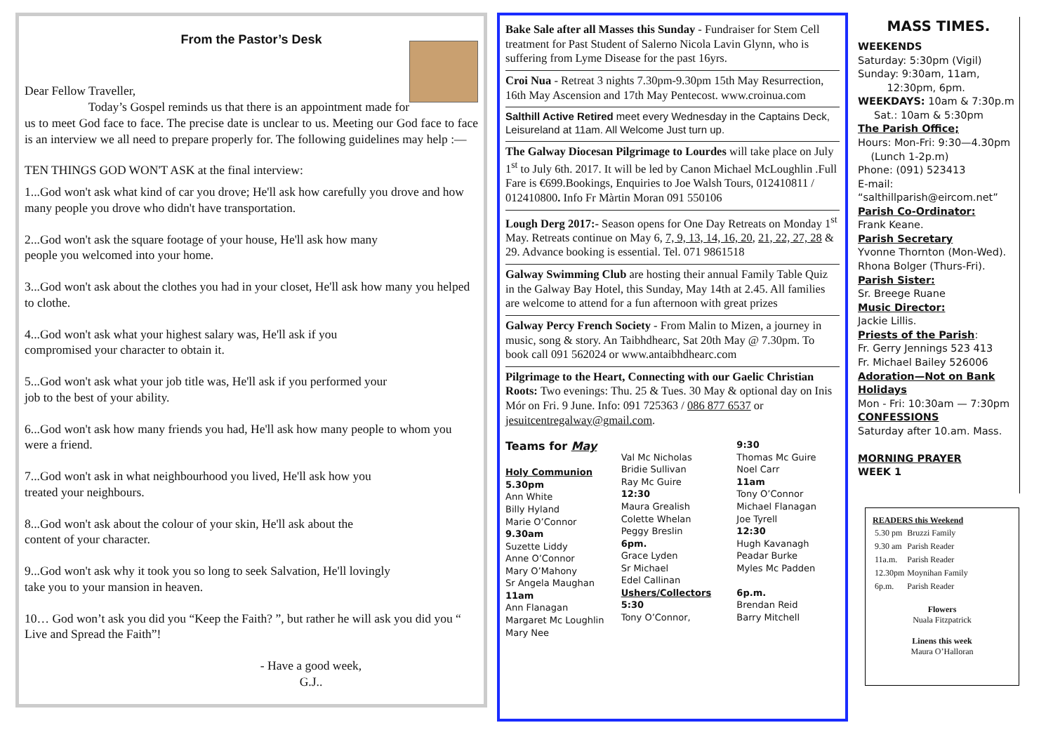From the Pastor’s Desk
Dear Fellow Traveller,
Today’s Gospel reminds us that there is an appointment made for us to meet God face to face. The precise date is unclear to us. Meeting our God face to face is an interview we all need to prepare properly for. The following guidelines may help :—
TEN THINGS GOD WON'T ASK at the final interview:
1...God won't ask what kind of car you drove; He'll ask how carefully you drove and how many people you drove who didn't have transportation.
2...God won't ask the square footage of your house, He'll ask how many
people you welcomed into your home.
3...God won't ask about the clothes you had in your closet, He'll ask how many you helped to clothe.
4...God won't ask what your highest salary was, He'll ask if you
compromised your character to obtain it.
5...God won't ask what your job title was, He'll ask if you performed your
job to the best of your ability.
6...God won't ask how many friends you had, He'll ask how many people to whom you were a friend.
7...God won't ask in what neighbourhood you lived, He'll ask how you
treated your neighbours.
8...God won't ask about the colour of your skin, He'll ask about the
content of your character.
9...God won't ask why it took you so long to seek Salvation, He'll lovingly
take you to your mansion in heaven.
10… God won’t ask you did you “Keep the Faith? ”, but rather he will ask you did you “ Live and Spread the Faith”!
- Have a good week,
G.J..
Bake Sale after all Masses this Sunday - Fundraiser for Stem Cell treatment for Past Student of Salerno Nicola Lavin Glynn, who is suffering from Lyme Disease for the past 16yrs.
Croi Nua - Retreat 3 nights 7.30pm-9.30pm 15th May Resurrection, 16th May Ascension and 17th May Pentecost. www.croinua.com
Salthill Active Retired meet every Wednesday in the Captains Deck, Leisureland at 11am. All Welcome Just turn up.
The Galway Diocesan Pilgrimage to Lourdes will take place on July 1<sup>st</sup> to July 6th. 2017. It will be led by Canon Michael McLoughlin .Full Fare is €699.Bookings, Enquiries to Joe Walsh Tours, 012410811 / 012410800. Info Fr Màrtin Moran 091 550106
Lough Derg 2017:- Season opens for One Day Retreats on Monday 1<sup>st</sup> May. Retreats continue on May 6, 7, 9, 13, 14, 16, 20, 21, 22, 27, 28 & 29. Advance booking is essential. Tel. 071 9861518
Galway Swimming Club are hosting their annual Family Table Quiz in the Galway Bay Hotel, this Sunday, May 14th at 2.45. All families are welcome to attend for a fun afternoon with great prizes
Galway Percy French Society - From Malin to Mizen, a journey in music, song & story. An Taibhdhearc, Sat 20th May @ 7.30pm. To book call 091 562024 or www.antaibhdhearc.com
Pilgrimage to the Heart, Connecting with our Gaelic Christian Roots: Two evenings: Thu. 25 & Tues. 30 May & optional day on Inis Mór on Fri. 9 June. Info: 091 725363 / 086 877 6537 or jesuitcentregalway@gmail.com.
Teams for May
Holy Communion
5.30pm
Ann White
Billy Hyland
Marie O’Connor
9.30am
Suzette Liddy
Anne O’Connor
Mary O’Mahony
Sr Angela Maughan
11am
Ann Flanagan
Margaret Mc Loughlin
Mary Nee
Val Mc Nicholas
Bridie Sullivan
Ray Mc Guire
12:30
Maura Grealish
Colette Whelan
Peggy Breslin
6pm.
Grace Lyden
Sr Michael
Edel Callinan
Ushers/Collectors
5:30
Tony O’Connor,
9:30
Thomas Mc Guire
Noel Carr
11am
Tony O’Connor
Michael Flanagan
Joe Tyrell
12:30
Hugh Kavanagh
Peadar Burke
Myles Mc Padden
6p.m.
Brendan Reid
Barry Mitchell
MASS TIMES.
WEEKENDS
Saturday: 5:30pm (Vigil)
Sunday: 9:30am, 11am,
12:30pm, 6pm.
WEEKDAYS: 10am & 7:30p.m
Sat.: 10am & 5:30pm
The Parish Office;
Hours: Mon-Fri: 9:30—4.30pm
(Lunch 1-2p.m)
Phone: (091) 523413
E-mail:
“salthillparish@eircom.net”
Parish Co-Ordinator:
Frank Keane.
Parish Secretary
Yvonne Thornton (Mon-Wed).
Rhona Bolger (Thurs-Fri).
Parish Sister:
Sr. Breege Ruane
Music Director:
Jackie Lillis.
Priests of the Parish:
Fr. Gerry Jennings 523 413
Fr. Michael Bailey 526006
Adoration—Not on Bank Holidays
Mon - Fri: 10:30am — 7:30pm
CONFESSIONS
Saturday after 10.am. Mass.
MORNING PRAYER
WEEK 1
READERS this Weekend
| 5.30 pm | Bruzzi Family |
| 9.30 am | Parish Reader |
| 11a.m. | Parish Reader |
| 12.30pm | Moynihan Family |
| 6p.m. | Parish Reader |
Flowers
Nuala Fitzpatrick
Linens this week
Maura O’Halloran